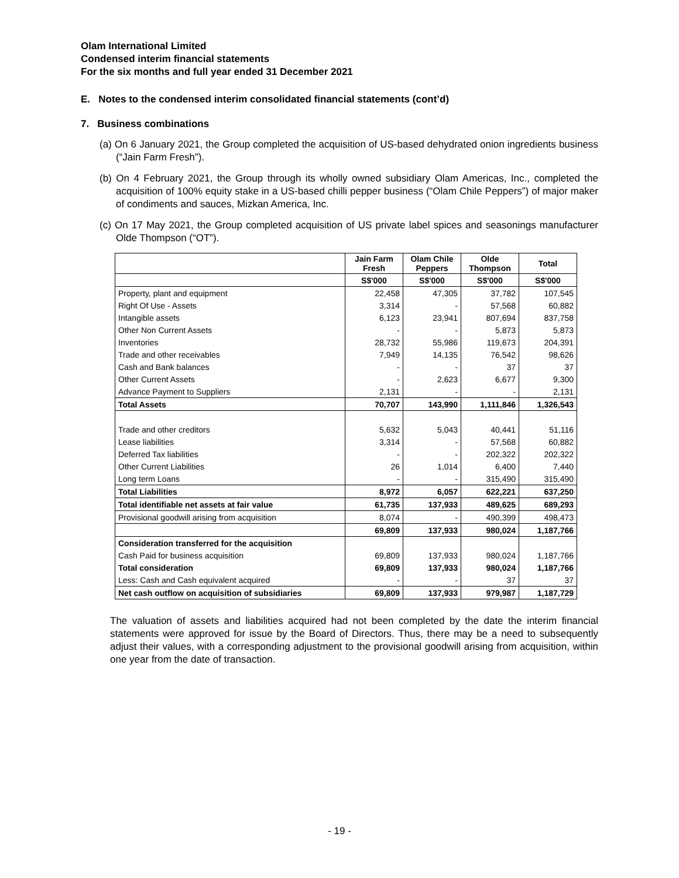Olam International Limited
Condensed interim financial statements
For the six months and full year ended 31 December 2021
E. Notes to the condensed interim consolidated financial statements (cont’d)
7. Business combinations
(a) On 6 January 2021, the Group completed the acquisition of US-based dehydrated onion ingredients business (“Jain Farm Fresh”).
(b) On 4 February 2021, the Group through its wholly owned subsidiary Olam Americas, Inc., completed the acquisition of 100% equity stake in a US-based chilli pepper business (“Olam Chile Peppers”) of major maker of condiments and sauces, Mizkan America, Inc.
(c) On 17 May 2021, the Group completed acquisition of US private label spices and seasonings manufacturer Olde Thompson (“OT”).
| | Jain Farm Fresh | Olam Chile Peppers | Olde Thompson | Total |
| --- | --- | --- | --- | --- |
| | S$'000 | S$'000 | S$'000 | S$'000 |
| Property, plant and equipment | 22,458 | 47,305 | 37,782 | 107,545 |
| Right Of Use - Assets | 3,314 | - | 57,568 | 60,882 |
| Intangible assets | 6,123 | 23,941 | 807,694 | 837,758 |
| Other Non Current Assets | - | - | 5,873 | 5,873 |
| Inventories | 28,732 | 55,986 | 119,673 | 204,391 |
| Trade and other receivables | 7,949 | 14,135 | 76,542 | 98,626 |
| Cash and Bank balances | - | - | 37 | 37 |
| Other Current Assets | - | 2,623 | 6,677 | 9,300 |
| Advance Payment to Suppliers | 2,131 | - | - | 2,131 |
| Total Assets | 70,707 | 143,990 | 1,111,846 | 1,326,543 |
| Trade and other creditors | 5,632 | 5,043 | 40,441 | 51,116 |
| Lease liabilities | 3,314 | - | 57,568 | 60,882 |
| Deferred Tax liabilities | - | - | 202,322 | 202,322 |
| Other Current Liabilities | 26 | 1,014 | 6,400 | 7,440 |
| Long term Loans | - | - | 315,490 | 315,490 |
| Total Liabilities | 8,972 | 6,057 | 622,221 | 637,250 |
| Total identifiable net assets at fair value | 61,735 | 137,933 | 489,625 | 689,293 |
| Provisional goodwill arising from acquisition | 8,074 | - | 490,399 | 498,473 |
| | 69,809 | 137,933 | 980,024 | 1,187,766 |
| Consideration transferred for the acquisition | | | | |
| Cash Paid for business acquisition | 69,809 | 137,933 | 980,024 | 1,187,766 |
| Total consideration | 69,809 | 137,933 | 980,024 | 1,187,766 |
| Less: Cash and Cash equivalent acquired | - | - | 37 | 37 |
| Net cash outflow on acquisition of subsidiaries | 69,809 | 137,933 | 979,987 | 1,187,729 |
The valuation of assets and liabilities acquired had not been completed by the date the interim financial statements were approved for issue by the Board of Directors. Thus, there may be a need to subsequently adjust their values, with a corresponding adjustment to the provisional goodwill arising from acquisition, within one year from the date of transaction.
- 19 -